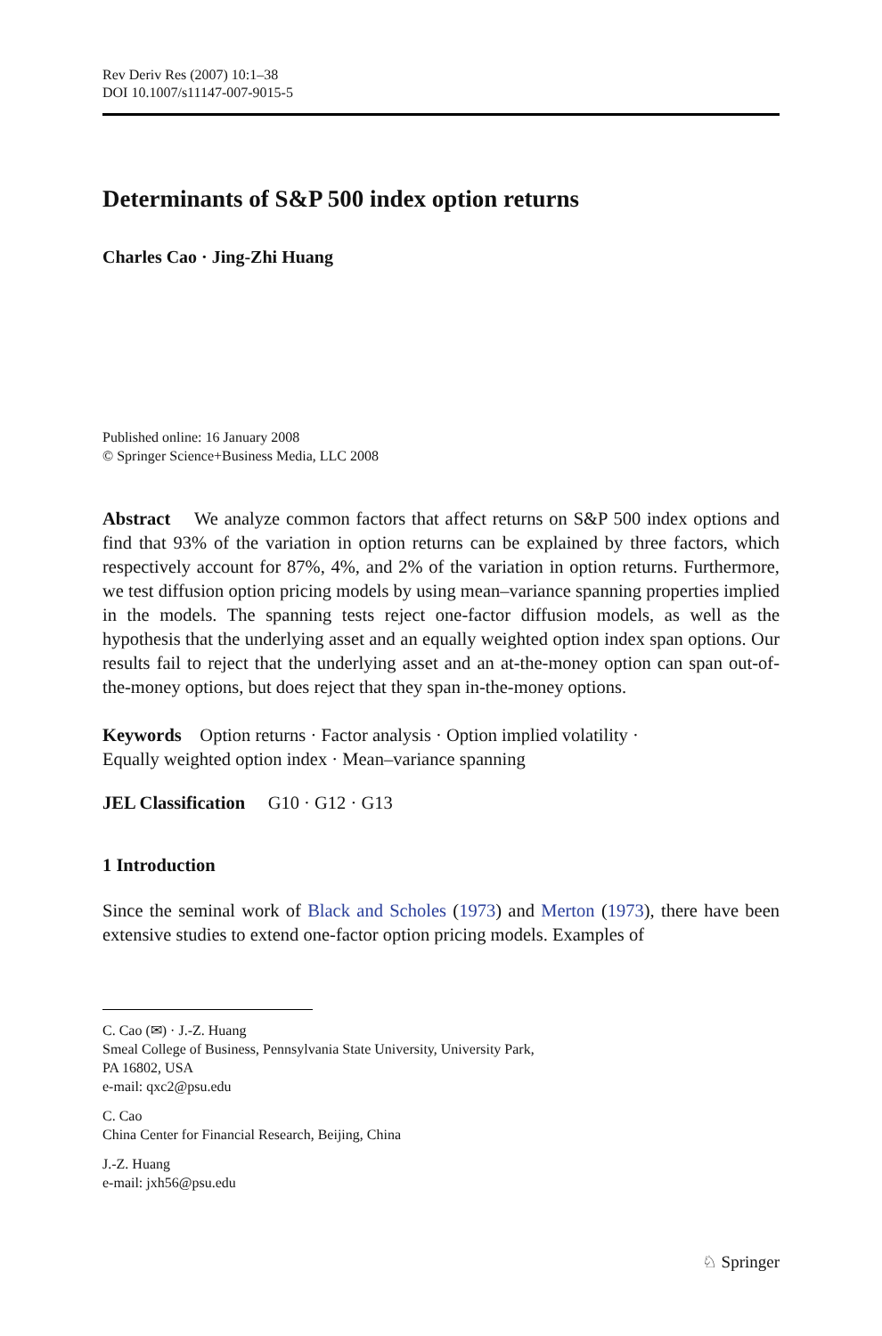Rev Deriv Res (2007) 10:1–38
DOI 10.1007/s11147-007-9015-5
Determinants of S&P 500 index option returns
Charles Cao · Jing-Zhi Huang
Published online: 16 January 2008
© Springer Science+Business Media, LLC 2008
Abstract We analyze common factors that affect returns on S&P 500 index options and find that 93% of the variation in option returns can be explained by three factors, which respectively account for 87%, 4%, and 2% of the variation in option returns. Furthermore, we test diffusion option pricing models by using mean–variance spanning properties implied in the models. The spanning tests reject one-factor diffusion models, as well as the hypothesis that the underlying asset and an equally weighted option index span options. Our results fail to reject that the underlying asset and an at-the-money option can span out-of-the-money options, but does reject that they span in-the-money options.
Keywords Option returns · Factor analysis · Option implied volatility ·
Equally weighted option index · Mean–variance spanning
JEL Classification G10 · G12 · G13
1 Introduction
Since the seminal work of Black and Scholes (1973) and Merton (1973), there have been extensive studies to extend one-factor option pricing models. Examples of
C. Cao (✉) · J.-Z. Huang
Smeal College of Business, Pennsylvania State University, University Park,
PA 16802, USA
e-mail: qxc2@psu.edu
C. Cao
China Center for Financial Research, Beijing, China
J.-Z. Huang
e-mail: jxh56@psu.edu
♘ Springer